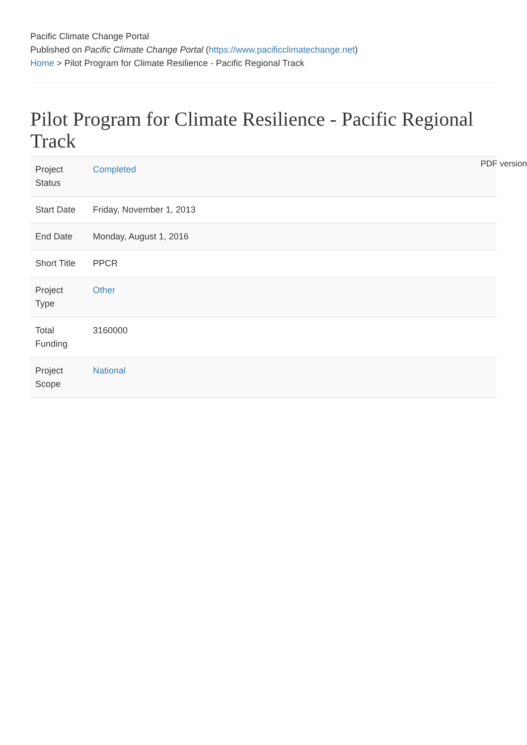Pacific Climate Change Portal
Published on Pacific Climate Change Portal (https://www.pacificclimatechange.net)
Home > Pilot Program for Climate Resilience - Pacific Regional Track
Pilot Program for Climate Resilience - Pacific Regional Track
PDF version
| Project Status | Completed |
| Start Date | Friday, November 1, 2013 |
| End Date | Monday, August 1, 2016 |
| Short Title | PPCR |
| Project Type | Other |
| Total Funding | 3160000 |
| Project Scope | National |